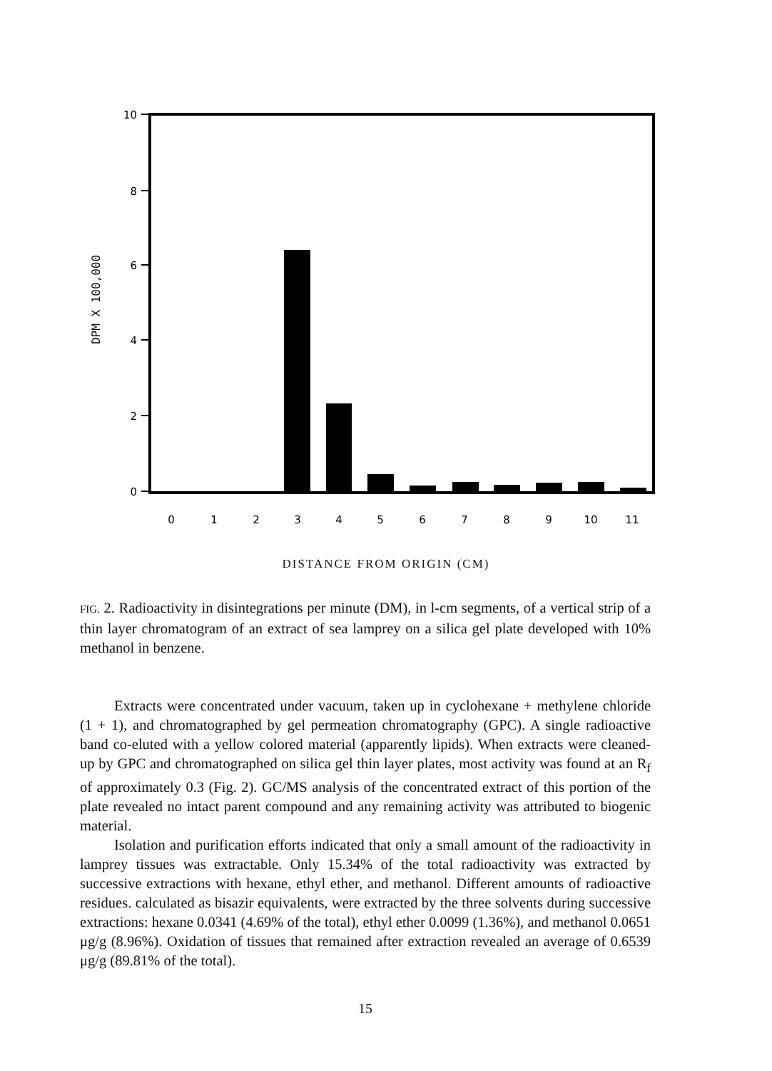10
8
6
4
2
0
0
1
2
3
4
5
6
7
8
9
10
11
DPM X 100,000
DISTANCE FROM ORIGIN (CM)
FIG. 2. Radioactivity in disintegrations per minute (DM), in l-cm segments, of a vertical strip of a thin layer chromatogram of an extract of sea lamprey on a silica gel plate developed with 10% methanol in benzene.
Extracts were concentrated under vacuum, taken up in cyclohexane + methylene chloride (1 + 1), and chromatographed by gel permeation chromatography (GPC). A single radioactive band co-eluted with a yellow colored material (apparently lipids). When extracts were cleaned-up by GPC and chromatographed on silica gel thin layer plates, most activity was found at an R<sub>f</sub> of approximately 0.3 (Fig. 2). GC/MS analysis of the concentrated extract of this portion of the plate revealed no intact parent compound and any remaining activity was attributed to biogenic material.
Isolation and purification efforts indicated that only a small amount of the radioactivity in lamprey tissues was extractable. Only 15.34% of the total radioactivity was extracted by successive extractions with hexane, ethyl ether, and methanol. Different amounts of radioactive residues. calculated as bisazir equivalents, were extracted by the three solvents during successive extractions: hexane 0.0341 (4.69% of the total), ethyl ether 0.0099 (1.36%), and methanol 0.0651 μg/g (8.96%). Oxidation of tissues that remained after extraction revealed an average of 0.6539 μg/g (89.81% of the total).
15